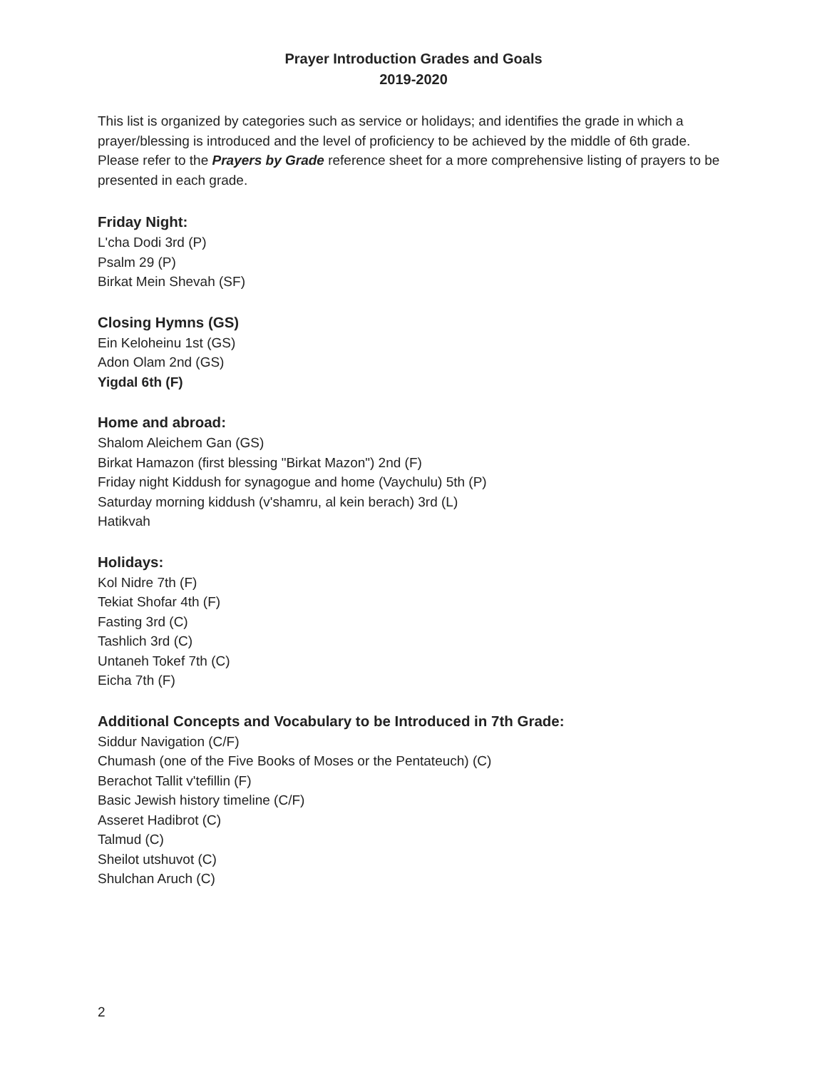Prayer Introduction Grades and Goals
2019-2020
This list is organized by categories such as service or holidays; and identifies the grade in which a prayer/blessing is introduced and the level of proficiency to be achieved by the middle of 6th grade. Please refer to the Prayers by Grade reference sheet for a more comprehensive listing of prayers to be presented in each grade.
Friday Night:
L'cha Dodi 3rd (P)
Psalm 29 (P)
Birkat Mein Shevah (SF)
Closing Hymns (GS)
Ein Keloheinu 1st (GS)
Adon Olam 2nd (GS)
Yigdal 6th (F)
Home and abroad:
Shalom Aleichem Gan (GS)
Birkat Hamazon (first blessing "Birkat Mazon") 2nd (F)
Friday night Kiddush for synagogue and home (Vaychulu) 5th (P)
Saturday morning kiddush (v'shamru, al kein berach) 3rd (L)
Hatikvah
Holidays:
Kol Nidre 7th (F)
Tekiat Shofar 4th (F)
Fasting 3rd (C)
Tashlich 3rd (C)
Untaneh Tokef 7th (C)
Eicha 7th (F)
Additional Concepts and Vocabulary to be Introduced in 7th Grade:
Siddur Navigation (C/F)
Chumash (one of the Five Books of Moses or the Pentateuch) (C)
Berachot Tallit v'tefillin (F)
Basic Jewish history timeline (C/F)
Asseret Hadibrot (C)
Talmud (C)
Sheilot utshuvot (C)
Shulchan Aruch (C)
2